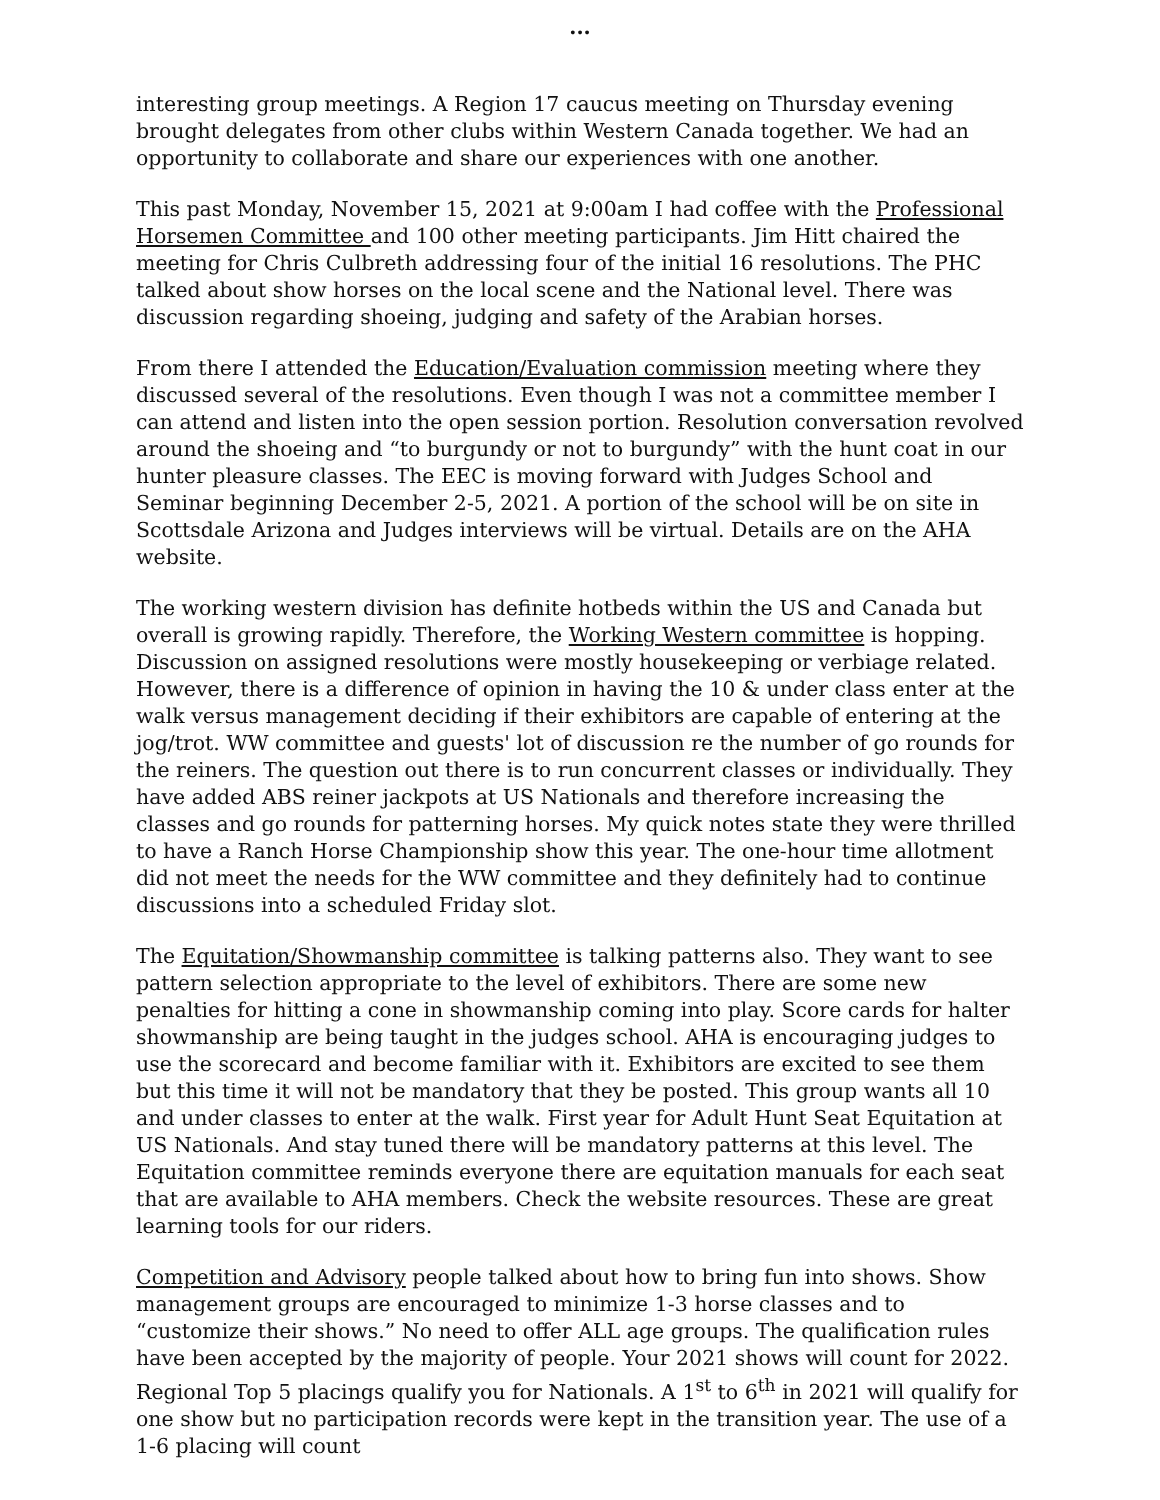...
interesting group meetings. A Region 17 caucus meeting on Thursday evening brought delegates from other clubs within Western Canada together. We had an opportunity to collaborate and share our experiences with one another.
This past Monday, November 15, 2021 at 9:00am I had coffee with the Professional Horsemen Committee and 100 other meeting participants. Jim Hitt chaired the meeting for Chris Culbreth addressing four of the initial 16 resolutions. The PHC talked about show horses on the local scene and the National level. There was discussion regarding shoeing, judging and safety of the Arabian horses.
From there I attended the Education/Evaluation commission meeting where they discussed several of the resolutions. Even though I was not a committee member I can attend and listen into the open session portion. Resolution conversation revolved around the shoeing and “to burgundy or not to burgundy” with the hunt coat in our hunter pleasure classes. The EEC is moving forward with Judges School and Seminar beginning December 2-5, 2021. A portion of the school will be on site in Scottsdale Arizona and Judges interviews will be virtual. Details are on the AHA website.
The working western division has definite hotbeds within the US and Canada but overall is growing rapidly. Therefore, the Working Western committee is hopping. Discussion on assigned resolutions were mostly housekeeping or verbiage related. However, there is a difference of opinion in having the 10 & under class enter at the walk versus management deciding if their exhibitors are capable of entering at the jog/trot. WW committee and guests' lot of discussion re the number of go rounds for the reiners. The question out there is to run concurrent classes or individually. They have added ABS reiner jackpots at US Nationals and therefore increasing the classes and go rounds for patterning horses. My quick notes state they were thrilled to have a Ranch Horse Championship show this year. The one-hour time allotment did not meet the needs for the WW committee and they definitely had to continue discussions into a scheduled Friday slot.
The Equitation/Showmanship committee is talking patterns also. They want to see pattern selection appropriate to the level of exhibitors. There are some new penalties for hitting a cone in showmanship coming into play. Score cards for halter showmanship are being taught in the judges school. AHA is encouraging judges to use the scorecard and become familiar with it. Exhibitors are excited to see them but this time it will not be mandatory that they be posted. This group wants all 10 and under classes to enter at the walk. First year for Adult Hunt Seat Equitation at US Nationals. And stay tuned there will be mandatory patterns at this level. The Equitation committee reminds everyone there are equitation manuals for each seat that are available to AHA members. Check the website resources. These are great learning tools for our riders.
Competition and Advisory people talked about how to bring fun into shows. Show management groups are encouraged to minimize 1-3 horse classes and to “customize their shows.” No need to offer ALL age groups. The qualification rules have been accepted by the majority of people. Your 2021 shows will count for 2022. Regional Top 5 placings qualify you for Nationals. A 1<sup>st</sup> to 6<sup>th</sup> in 2021 will qualify for one show but no participation records were kept in the transition year. The use of a 1-6 placing will count
...